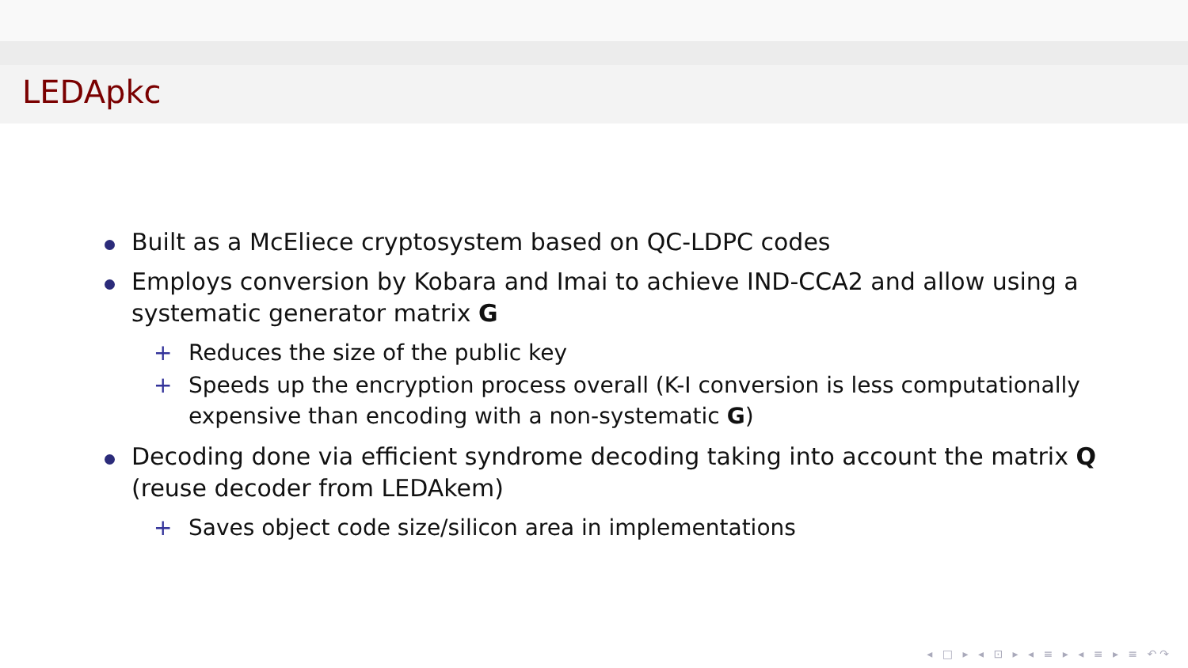LEDApkc
Built as a McEliece cryptosystem based on QC-LDPC codes
Employs conversion by Kobara and Imai to achieve IND-CCA2 and allow using a systematic generator matrix G
+ Reduces the size of the public key
+ Speeds up the encryption process overall (K-I conversion is less computationally expensive than encoding with a non-systematic G)
Decoding done via efficient syndrome decoding taking into account the matrix Q (reuse decoder from LEDAkem)
+ Saves object code size/silicon area in implementations
◂ □ ▸ ◂ ⊡ ▸ ◂ ≡ ▸ ◂ ≡ ▸ ≡ ↶↷